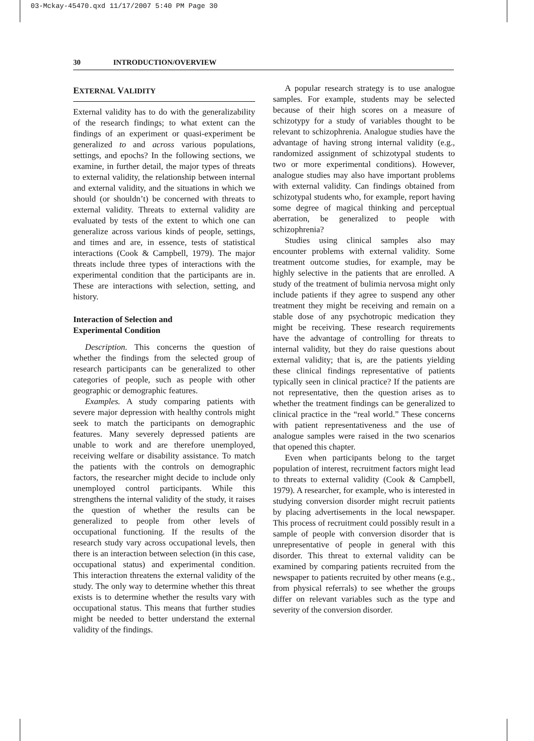03-Mckay-45470.qxd 11/17/2007 5:40 PM Page 30
30 INTRODUCTION/OVERVIEW
EXTERNAL VALIDITY
External validity has to do with the generalizability of the research findings; to what extent can the findings of an experiment or quasi-experiment be generalized to and across various populations, settings, and epochs? In the following sections, we examine, in further detail, the major types of threats to external validity, the relationship between internal and external validity, and the situations in which we should (or shouldn’t) be concerned with threats to external validity. Threats to external validity are evaluated by tests of the extent to which one can generalize across various kinds of people, settings, and times and are, in essence, tests of statistical interactions (Cook & Campbell, 1979). The major threats include three types of interactions with the experimental condition that the participants are in. These are interactions with selection, setting, and history.
Interaction of Selection and
Experimental Condition
Description. This concerns the question of whether the findings from the selected group of research participants can be generalized to other categories of people, such as people with other geographic or demographic features.
Examples. A study comparing patients with severe major depression with healthy controls might seek to match the participants on demographic features. Many severely depressed patients are unable to work and are therefore unemployed, receiving welfare or disability assistance. To match the patients with the controls on demographic factors, the researcher might decide to include only unemployed control participants. While this strengthens the internal validity of the study, it raises the question of whether the results can be generalized to people from other levels of occupational functioning. If the results of the research study vary across occupational levels, then there is an interaction between selection (in this case, occupational status) and experimental condition. This interaction threatens the external validity of the study. The only way to determine whether this threat exists is to determine whether the results vary with occupational status. This means that further studies might be needed to better understand the external validity of the findings.
A popular research strategy is to use analogue samples. For example, students may be selected because of their high scores on a measure of schizotypy for a study of variables thought to be relevant to schizophrenia. Analogue studies have the advantage of having strong internal validity (e.g., randomized assignment of schizotypal students to two or more experimental conditions). However, analogue studies may also have important problems with external validity. Can findings obtained from schizotypal students who, for example, report having some degree of magical thinking and perceptual aberration, be generalized to people with schizophrenia?
Studies using clinical samples also may encounter problems with external validity. Some treatment outcome studies, for example, may be highly selective in the patients that are enrolled. A study of the treatment of bulimia nervosa might only include patients if they agree to suspend any other treatment they might be receiving and remain on a stable dose of any psychotropic medication they might be receiving. These research requirements have the advantage of controlling for threats to internal validity, but they do raise questions about external validity; that is, are the patients yielding these clinical findings representative of patients typically seen in clinical practice? If the patients are not representative, then the question arises as to whether the treatment findings can be generalized to clinical practice in the “real world.” These concerns with patient representativeness and the use of analogue samples were raised in the two scenarios that opened this chapter.
Even when participants belong to the target population of interest, recruitment factors might lead to threats to external validity (Cook & Campbell, 1979). A researcher, for example, who is interested in studying conversion disorder might recruit patients by placing advertisements in the local newspaper. This process of recruitment could possibly result in a sample of people with conversion disorder that is unrepresentative of people in general with this disorder. This threat to external validity can be examined by comparing patients recruited from the newspaper to patients recruited by other means (e.g., from physical referrals) to see whether the groups differ on relevant variables such as the type and severity of the conversion disorder.